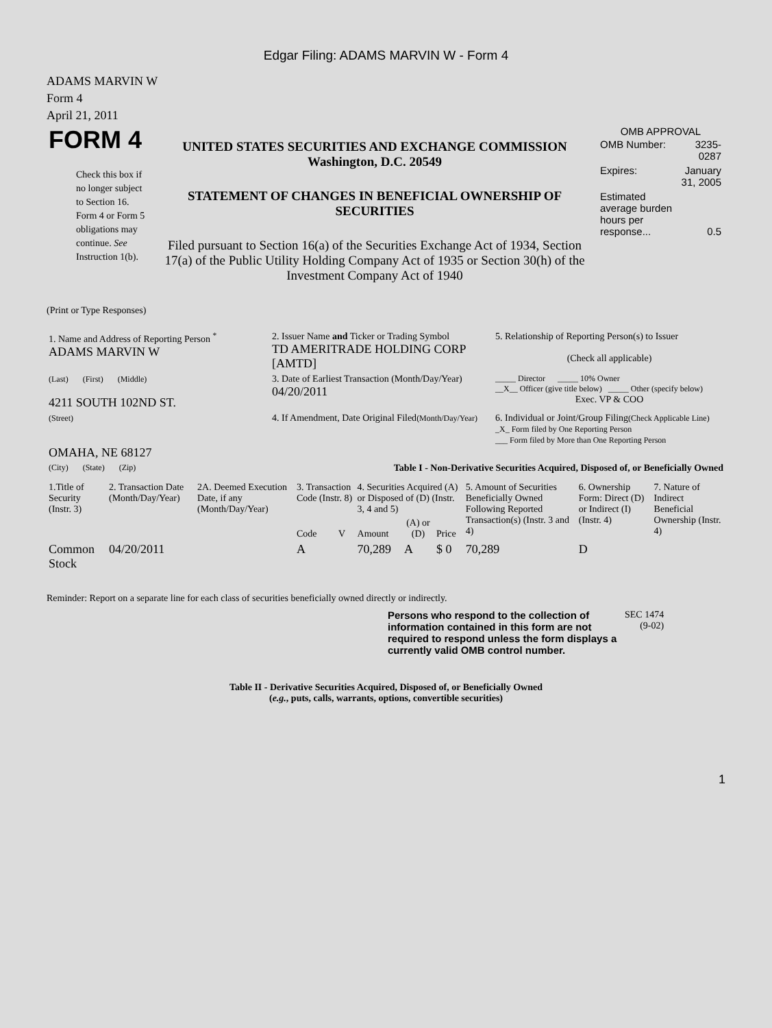Edgar Filing: ADAMS MARVIN W - Form 4
ADAMS MARVIN W
Form 4
April 21, 2011
| FORM 4 Check this box if no longer subject to Section 16. Form 4 or Form 5 obligations may continue. See Instruction 1(b). | UNITED STATES SECURITIES AND EXCHANGE COMMISSION Washington, D.C. 20549 STATEMENT OF CHANGES IN BENEFICIAL OWNERSHIP OF SECURITIES Filed pursuant to Section 16(a) of the Securities Exchange Act of 1934, Section 17(a) of the Public Utility Holding Company Act of 1935 or Section 30(h) of the Investment Company Act of 1940 | OMB APPROVAL / OMB Number: / 3235-0287 / / Expires: / January 31, 2005 / / Estimated average burden hours per response... / 0.5 / |
(Print or Type Responses)
| 1. Name and Address of Reporting Person <sup>*</sup> ADAMS MARVIN W | 2. Issuer Name and Ticker or Trading Symbol TD AMERITRADE HOLDING CORP [AMTD] | 5. Relationship of Reporting Person(s) to Issuer (Check all applicable) |
| (Last) (First) (Middle) 4211 SOUTH 102ND ST. | 3. Date of Earliest Transaction (Month/Day/Year) 04/20/2011 | _____ Director _____ 10% Owner __X__ Officer (give title below) _____ Other (specify below) Exec. VP & COO |
| (Street) OMAHA, NE 68127 | 4. If Amendment, Date Original Filed (Month/Day/Year) | 6. Individual or Joint/Group Filing (Check Applicable Line) _X_ Form filed by One Reporting Person ___ Form filed by More than One Reporting Person |
| (City) (State) (Zip) | Table I - Non-Derivative Securities Acquired, Disposed of, or Beneficially Owned | |
| 1.Title of Security (Instr. 3) | 2. Transaction Date (Month/Day/Year) | 2A. Deemed Execution Date, if any (Month/Day/Year) | 3. Transaction Code (Instr. 8) | | 4. Securities Acquired (A) or Disposed of (D) (Instr. 3, 4 and 5) | | | 5. Amount of Securities Beneficially Owned Following Reported Transaction(s) (Instr. 3 and 4) | 6. Ownership Form: Direct (D) or Indirect (I) (Instr. 4) | 7. Nature of Indirect Beneficial Ownership (Instr. 4) |
| --- | --- | --- | --- | --- | --- | --- | --- | --- | --- | --- |
| | | | Code | V | Amount | (A) or (D) | Price | | | |
| Common Stock | 04/20/2011 | | A | | 70,289 | A | $ 0 | 70,289 | D | |
Reminder: Report on a separate line for each class of securities beneficially owned directly or indirectly.
| Persons who respond to the collection of information contained in this form are not required to respond unless the form displays a currently valid OMB control number. | SEC 1474 (9-02) |
Table II - Derivative Securities Acquired, Disposed of, or Beneficially Owned
(e.g., puts, calls, warrants, options, convertible securities)
1